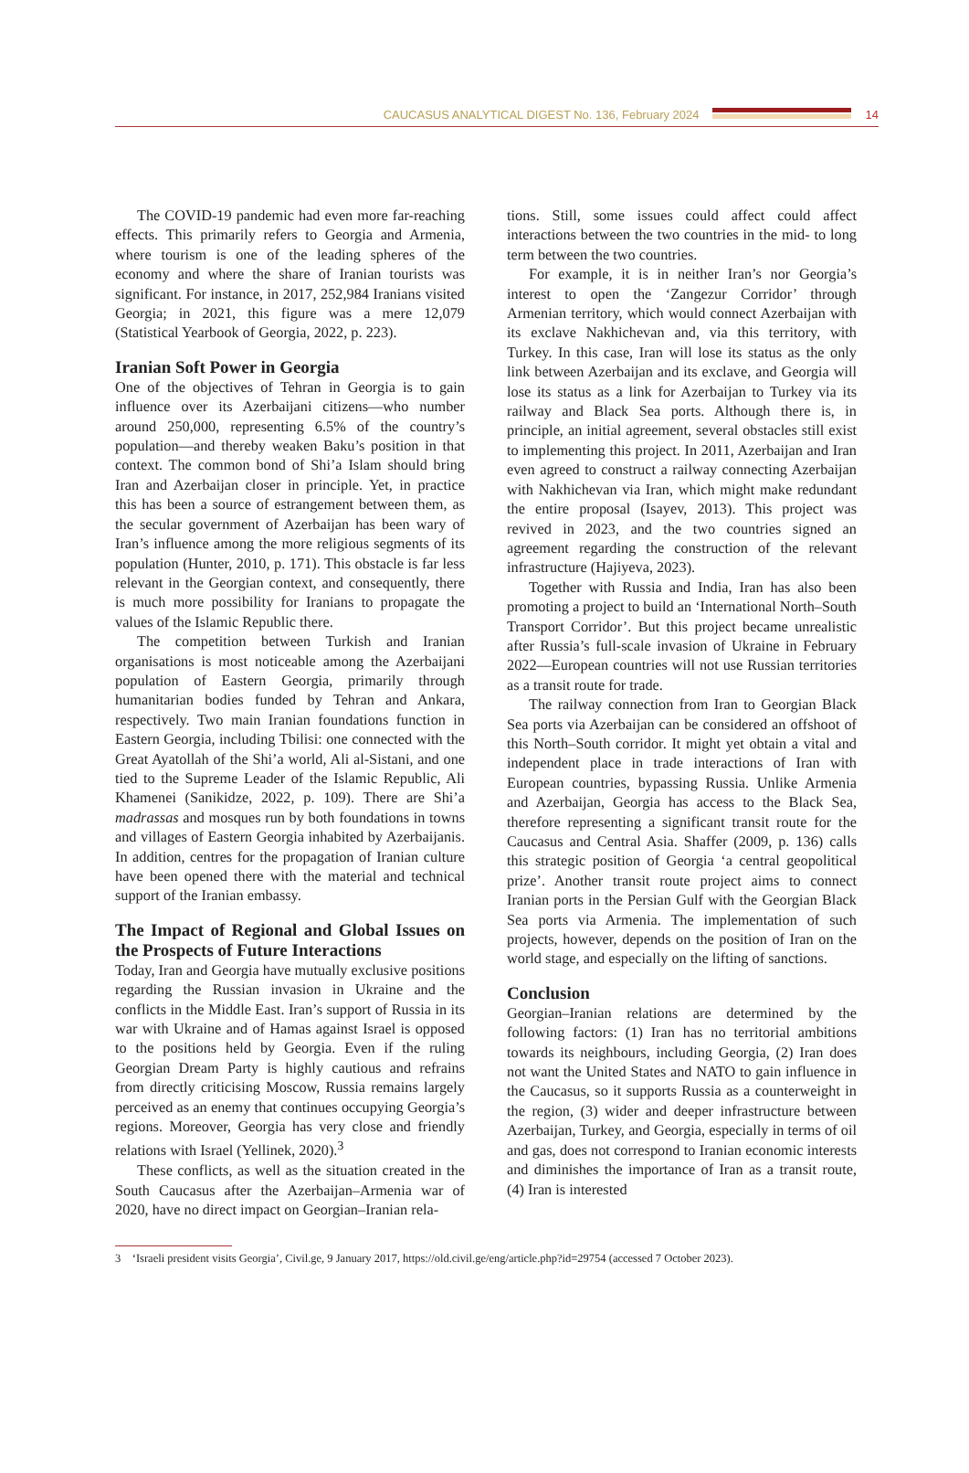CAUCASUS ANALYTICAL DIGEST No. 136, February 2024
14
The COVID-19 pandemic had even more far-reaching effects. This primarily refers to Georgia and Armenia, where tourism is one of the leading spheres of the economy and where the share of Iranian tourists was significant. For instance, in 2017, 252,984 Iranians visited Georgia; in 2021, this figure was a mere 12,079 (Statistical Yearbook of Georgia, 2022, p. 223).
Iranian Soft Power in Georgia
One of the objectives of Tehran in Georgia is to gain influence over its Azerbaijani citizens—who number around 250,000, representing 6.5% of the country’s population—and thereby weaken Baku’s position in that context. The common bond of Shi’a Islam should bring Iran and Azerbaijan closer in principle. Yet, in practice this has been a source of estrangement between them, as the secular government of Azerbaijan has been wary of Iran’s influence among the more religious segments of its population (Hunter, 2010, p. 171). This obstacle is far less relevant in the Georgian context, and consequently, there is much more possibility for Iranians to propagate the values of the Islamic Republic there.
The competition between Turkish and Iranian organisations is most noticeable among the Azerbaijani population of Eastern Georgia, primarily through humanitarian bodies funded by Tehran and Ankara, respectively. Two main Iranian foundations function in Eastern Georgia, including Tbilisi: one connected with the Great Ayatollah of the Shi’a world, Ali al-Sistani, and one tied to the Supreme Leader of the Islamic Republic, Ali Khamenei (Sanikidze, 2022, p. 109). There are Shi’a madrassas and mosques run by both foundations in towns and villages of Eastern Georgia inhabited by Azerbaijanis. In addition, centres for the propagation of Iranian culture have been opened there with the material and technical support of the Iranian embassy.
The Impact of Regional and Global Issues on the Prospects of Future Interactions
Today, Iran and Georgia have mutually exclusive positions regarding the Russian invasion in Ukraine and the conflicts in the Middle East. Iran’s support of Russia in its war with Ukraine and of Hamas against Israel is opposed to the positions held by Georgia. Even if the ruling Georgian Dream Party is highly cautious and refrains from directly criticising Moscow, Russia remains largely perceived as an enemy that continues occupying Georgia’s regions. Moreover, Georgia has very close and friendly relations with Israel (Yellinek, 2020).<sup>3</sup>
These conflicts, as well as the situation created in the South Caucasus after the Azerbaijan–Armenia war of 2020, have no direct impact on Georgian–Iranian rela-
tions. Still, some issues could affect could affect interactions between the two countries in the mid- to long term between the two countries.
For example, it is in neither Iran’s nor Georgia’s interest to open the ‘Zangezur Corridor’ through Armenian territory, which would connect Azerbaijan with its exclave Nakhichevan and, via this territory, with Turkey. In this case, Iran will lose its status as the only link between Azerbaijan and its exclave, and Georgia will lose its status as a link for Azerbaijan to Turkey via its railway and Black Sea ports. Although there is, in principle, an initial agreement, several obstacles still exist to implementing this project. In 2011, Azerbaijan and Iran even agreed to construct a railway connecting Azerbaijan with Nakhichevan via Iran, which might make redundant the entire proposal (Isayev, 2013). This project was revived in 2023, and the two countries signed an agreement regarding the construction of the relevant infrastructure (Hajiyeva, 2023).
Together with Russia and India, Iran has also been promoting a project to build an ‘International North–South Transport Corridor’. But this project became unrealistic after Russia’s full-scale invasion of Ukraine in February 2022—European countries will not use Russian territories as a transit route for trade.
The railway connection from Iran to Georgian Black Sea ports via Azerbaijan can be considered an offshoot of this North–South corridor. It might yet obtain a vital and independent place in trade interactions of Iran with European countries, bypassing Russia. Unlike Armenia and Azerbaijan, Georgia has access to the Black Sea, therefore representing a significant transit route for the Caucasus and Central Asia. Shaffer (2009, p. 136) calls this strategic position of Georgia ‘a central geopolitical prize’. Another transit route project aims to connect Iranian ports in the Persian Gulf with the Georgian Black Sea ports via Armenia. The implementation of such projects, however, depends on the position of Iran on the world stage, and especially on the lifting of sanctions.
Conclusion
Georgian–Iranian relations are determined by the following factors: (1) Iran has no territorial ambitions towards its neighbours, including Georgia, (2) Iran does not want the United States and NATO to gain influence in the Caucasus, so it supports Russia as a counterweight in the region, (3) wider and deeper infrastructure between Azerbaijan, Turkey, and Georgia, especially in terms of oil and gas, does not correspond to Iranian economic interests and diminishes the importance of Iran as a transit route, (4) Iran is interested
3 ‘Israeli president visits Georgia’, Civil.ge, 9 January 2017, https://old.civil.ge/eng/article.php?id=29754 (accessed 7 October 2023).